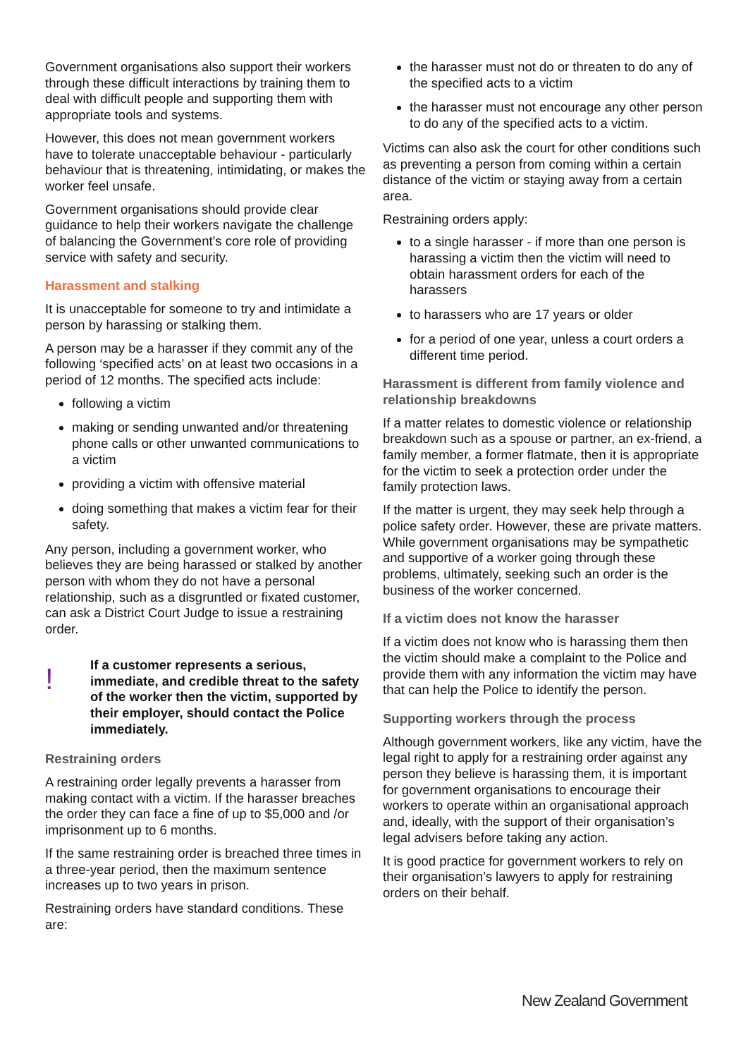Government organisations also support their workers through these difficult interactions by training them to deal with difficult people and supporting them with appropriate tools and systems.
However, this does not mean government workers have to tolerate unacceptable behaviour - particularly behaviour that is threatening, intimidating, or makes the worker feel unsafe.
Government organisations should provide clear guidance to help their workers navigate the challenge of balancing the Government’s core role of providing service with safety and security.
Harassment and stalking
It is unacceptable for someone to try and intimidate a person by harassing or stalking them.
A person may be a harasser if they commit any of the following ‘specified acts’ on at least two occasions in a period of 12 months. The specified acts include:
following a victim
making or sending unwanted and/or threatening phone calls or other unwanted communications to a victim
providing a victim with offensive material
doing something that makes a victim fear for their safety.
Any person, including a government worker, who believes they are being harassed or stalked by another person with whom they do not have a personal relationship, such as a disgruntled or fixated customer, can ask a District Court Judge to issue a restraining order.
!
If a customer represents a serious, immediate, and credible threat to the safety of the worker then the victim, supported by their employer, should contact the Police immediately.
Restraining orders
A restraining order legally prevents a harasser from making contact with a victim. If the harasser breaches the order they can face a fine of up to $5,000 and /or imprisonment up to 6 months.
If the same restraining order is breached three times in a three-year period, then the maximum sentence increases up to two years in prison.
Restraining orders have standard conditions. These are:
the harasser must not do or threaten to do any of the specified acts to a victim
the harasser must not encourage any other person to do any of the specified acts to a victim.
Victims can also ask the court for other conditions such as preventing a person from coming within a certain distance of the victim or staying away from a certain area.
Restraining orders apply:
to a single harasser - if more than one person is harassing a victim then the victim will need to obtain harassment orders for each of the harassers
to harassers who are 17 years or older
for a period of one year, unless a court orders a different time period.
Harassment is different from family violence and relationship breakdowns
If a matter relates to domestic violence or relationship breakdown such as a spouse or partner, an ex-friend, a family member, a former flatmate, then it is appropriate for the victim to seek a protection order under the family protection laws.
If the matter is urgent, they may seek help through a police safety order. However, these are private matters. While government organisations may be sympathetic and supportive of a worker going through these problems, ultimately, seeking such an order is the business of the worker concerned.
If a victim does not know the harasser
If a victim does not know who is harassing them then the victim should make a complaint to the Police and provide them with any information the victim may have that can help the Police to identify the person.
Supporting workers through the process
Although government workers, like any victim, have the legal right to apply for a restraining order against any person they believe is harassing them, it is important for government organisations to encourage their workers to operate within an organisational approach and, ideally, with the support of their organisation’s legal advisers before taking any action.
It is good practice for government workers to rely on their organisation’s lawyers to apply for restraining orders on their behalf.
New Zealand Government